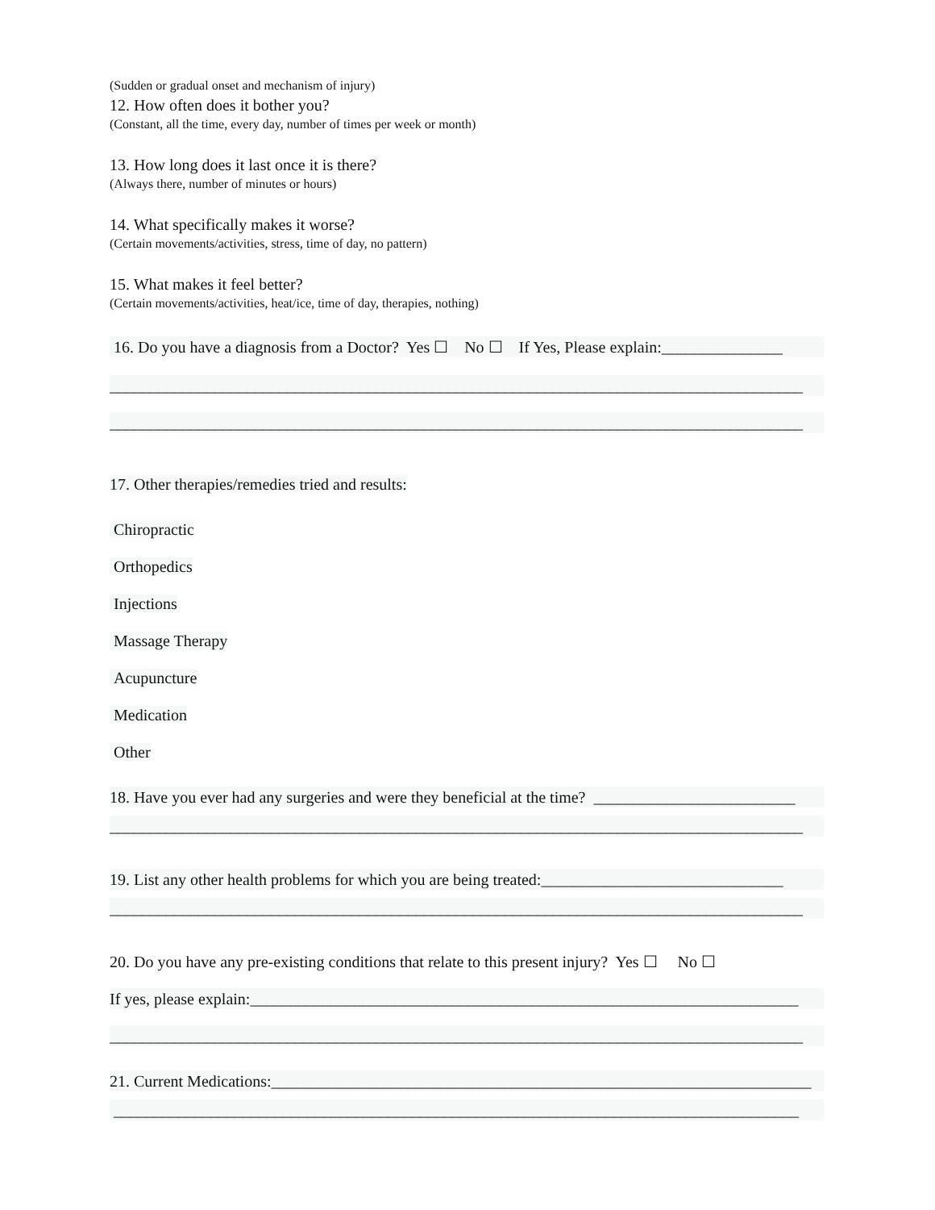(Sudden or gradual onset and mechanism of injury)
12. How often does it bother you?
(Constant, all the time, every day, number of times per week or month)
13. How long does it last once it is there?
(Always there, number of minutes or hours)
14. What specifically makes it worse?
(Certain movements/activities, stress, time of day, no pattern)
15. What makes it feel better?
(Certain movements/activities, heat/ice, time of day, therapies, nothing)
16. Do you have a diagnosis from a Doctor? Yes ☐ No ☐ If Yes, Please explain:_______________
______________________________________________________________________________________
______________________________________________________________________________________
17. Other therapies/remedies tried and results:
Chiropractic
Orthopedics
Injections
Massage Therapy
Acupuncture
Medication
Other
18. Have you ever had any surgeries and were they beneficial at the time? _________________________
______________________________________________________________________________________
19. List any other health problems for which you are being treated:______________________________
______________________________________________________________________________________
20. Do you have any pre-existing conditions that relate to this present injury? Yes ☐ No ☐
If yes, please explain:____________________________________________________________________
______________________________________________________________________________________
21. Current Medications:___________________________________________________________________
_____________________________________________________________________________________